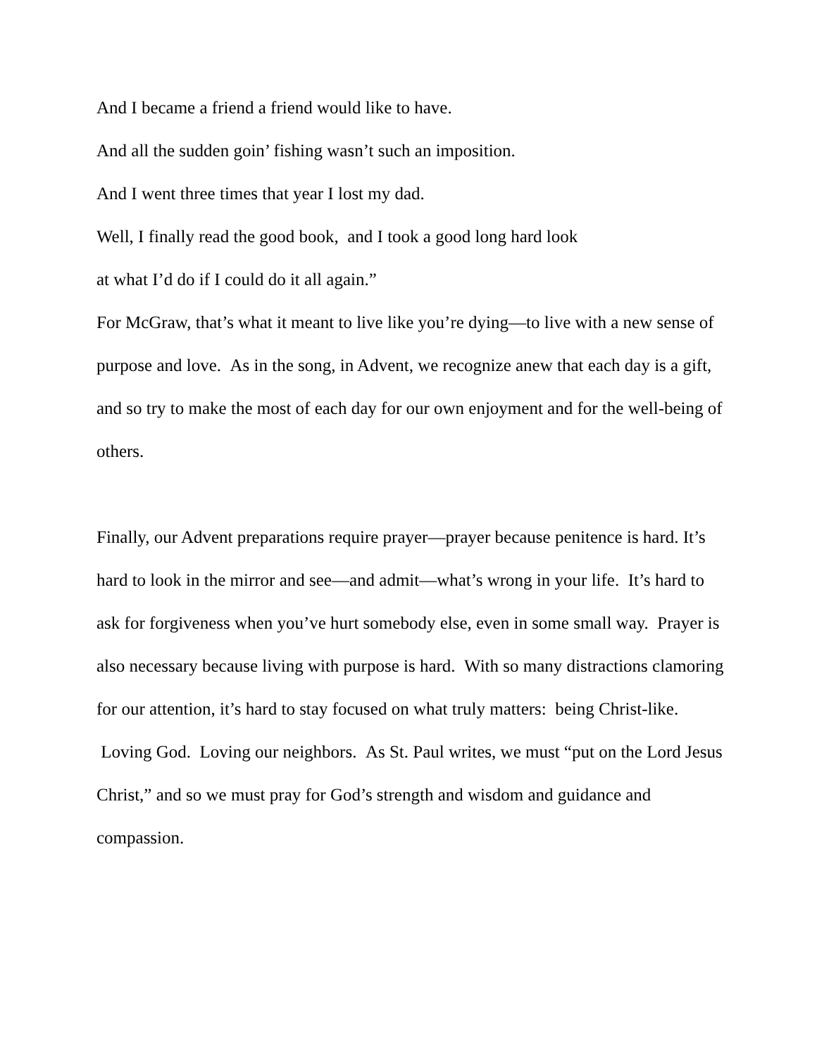And I became a friend a friend would like to have.
And all the sudden goin’ fishing wasn’t such an imposition.
And I went three times that year I lost my dad.
Well, I finally read the good book, and I took a good long hard look
at what I’d do if I could do it all again.”
For McGraw, that’s what it meant to live like you’re dying—to live with a new sense of purpose and love. As in the song, in Advent, we recognize anew that each day is a gift, and so try to make the most of each day for our own enjoyment and for the well-being of others.
Finally, our Advent preparations require prayer—prayer because penitence is hard. It’s hard to look in the mirror and see—and admit—what’s wrong in your life. It’s hard to ask for forgiveness when you’ve hurt somebody else, even in some small way. Prayer is also necessary because living with purpose is hard. With so many distractions clamoring for our attention, it’s hard to stay focused on what truly matters: being Christ-like. Loving God. Loving our neighbors. As St. Paul writes, we must “put on the Lord Jesus Christ,” and so we must pray for God’s strength and wisdom and guidance and compassion.